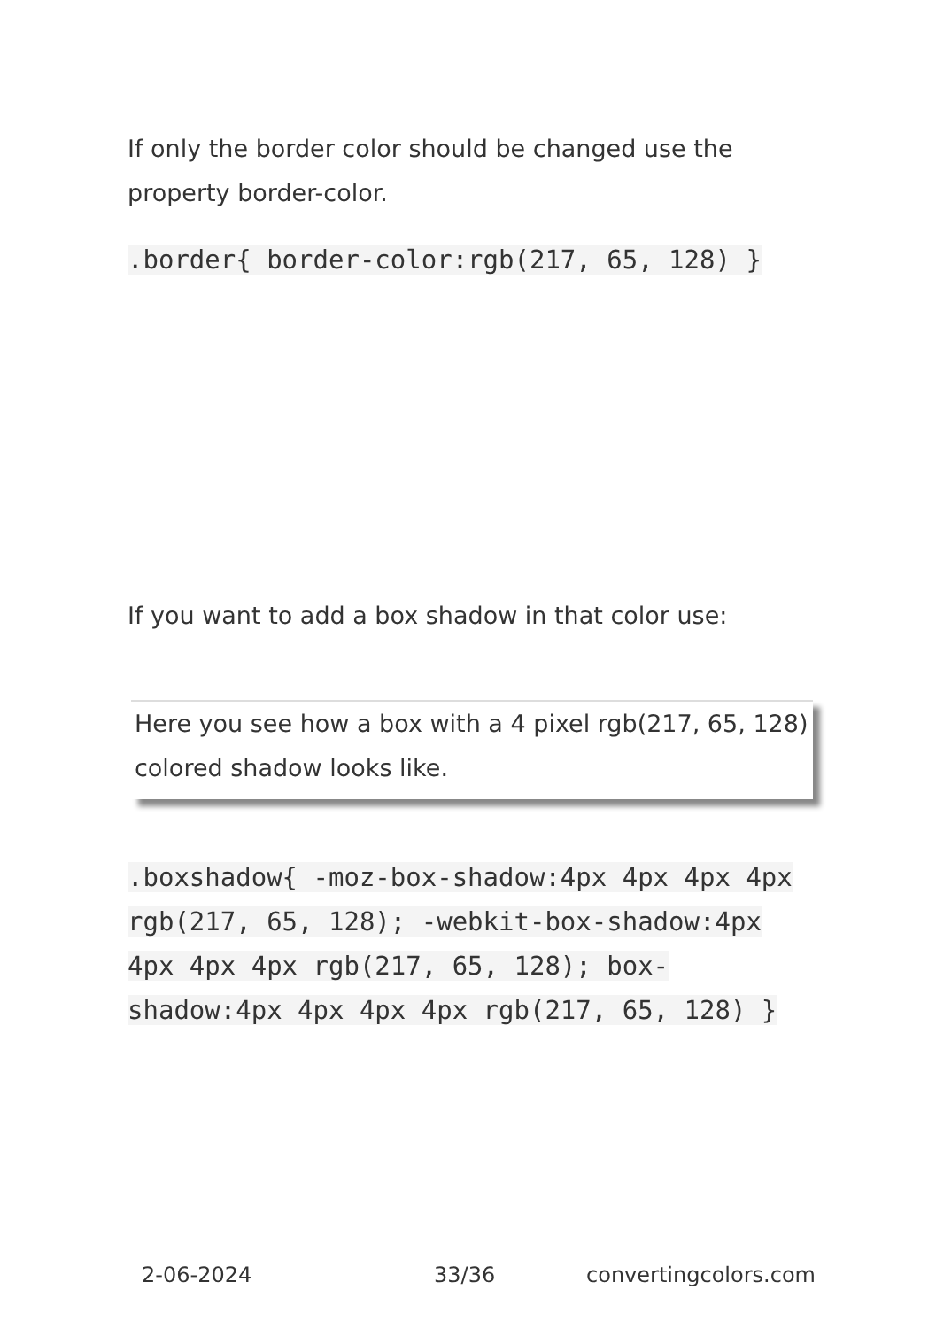If only the border color should be changed use the property border-color.
.border{ border-color:rgb(217, 65, 128) }
If you want to add a box shadow in that color use:
Here you see how a box with a 4 pixel rgb(217, 65, 128) colored shadow looks like.
.boxshadow{ -moz-box-shadow:4px 4px 4px 4px rgb(217, 65, 128); -webkit-box-shadow:4px 4px 4px 4px rgb(217, 65, 128); box-shadow:4px 4px 4px 4px rgb(217, 65, 128) }
2-06-2024 33/36 convertingcolors.com